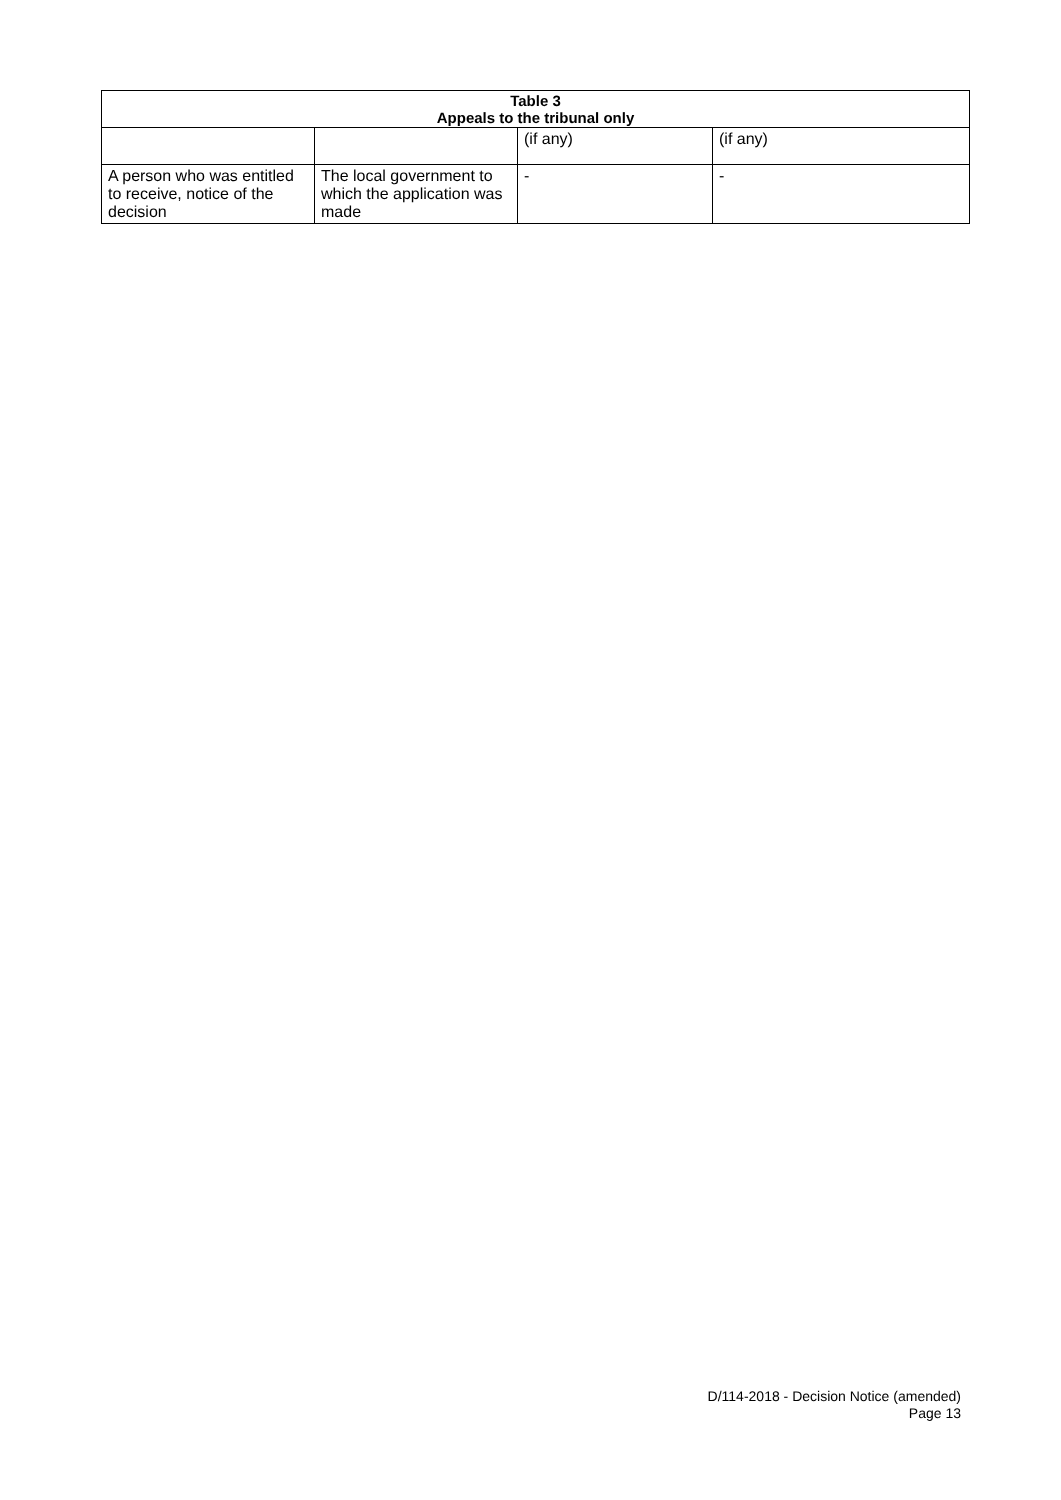| Table 3 Appeals to the tribunal only | | | |
| --- | --- | --- | --- |
| | | (if any) | (if any) |
| A person who was entitled to receive, notice of the decision | The local government to which the application was made | - | - |
D/114-2018 - Decision Notice (amended)
Page 13